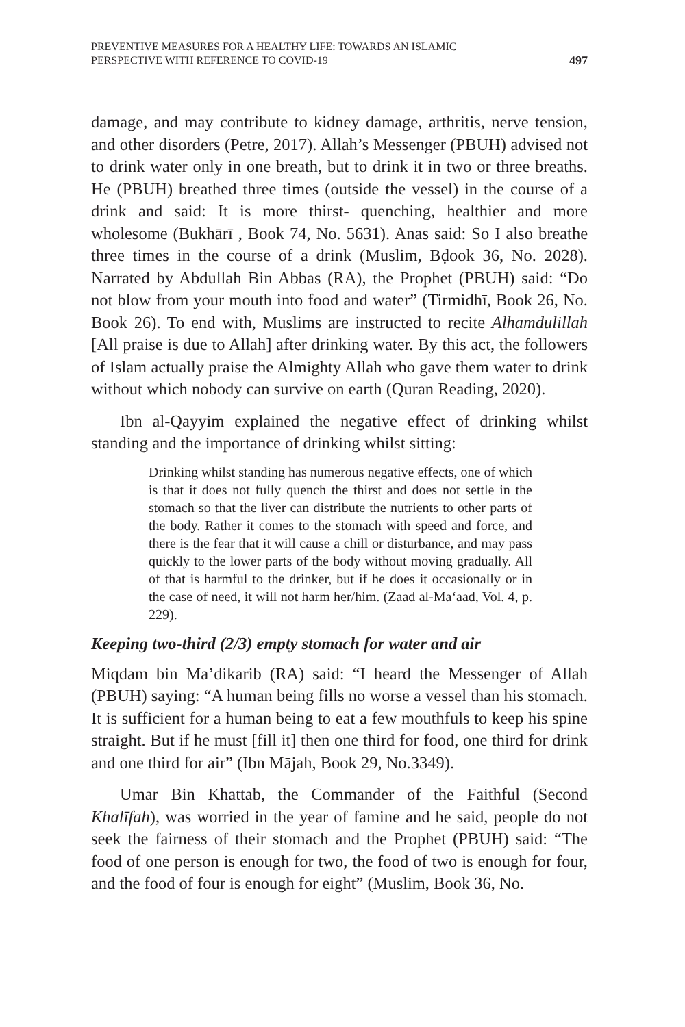PREVENTIVE MEASURES FOR A HEALTHY LIFE: TOWARDS AN ISLAMIC
PERSPECTIVE WITH REFERENCE TO COVID-19
497
damage, and may contribute to kidney damage, arthritis, nerve tension, and other disorders (Petre, 2017). Allah’s Messenger (PBUH) advised not to drink water only in one breath, but to drink it in two or three breaths. He (PBUH) breathed three times (outside the vessel) in the course of a drink and said: It is more thirst- quenching, healthier and more wholesome (Bukhārī , Book 74, No. 5631). Anas said: So I also breathe three times in the course of a drink (Muslim, Bḍook 36, No. 2028). Narrated by Abdullah Bin Abbas (RA), the Prophet (PBUH) said: “Do not blow from your mouth into food and water” (Tirmidhī, Book 26, No. Book 26). To end with, Muslims are instructed to recite Alhamdulillah [All praise is due to Allah] after drinking water. By this act, the followers of Islam actually praise the Almighty Allah who gave them water to drink without which nobody can survive on earth (Quran Reading, 2020).
Ibn al-Qayyim explained the negative effect of drinking whilst standing and the importance of drinking whilst sitting:
Drinking whilst standing has numerous negative effects, one of which is that it does not fully quench the thirst and does not settle in the stomach so that the liver can distribute the nutrients to other parts of the body. Rather it comes to the stomach with speed and force, and there is the fear that it will cause a chill or disturbance, and may pass quickly to the lower parts of the body without moving gradually. All of that is harmful to the drinker, but if he does it occasionally or in the case of need, it will not harm her/him. (Zaad al-Ma‘aad, Vol. 4, p. 229).
Keeping two-third (2/3) empty stomach for water and air
Miqdam bin Ma’dikarib (RA) said: “I heard the Messenger of Allah (PBUH) saying: “A human being fills no worse a vessel than his stomach. It is sufficient for a human being to eat a few mouthfuls to keep his spine straight. But if he must [fill it] then one third for food, one third for drink and one third for air” (Ibn Mājah, Book 29, No.3349).
Umar Bin Khattab, the Commander of the Faithful (Second Khalīfah), was worried in the year of famine and he said, people do not seek the fairness of their stomach and the Prophet (PBUH) said: “The food of one person is enough for two, the food of two is enough for four, and the food of four is enough for eight” (Muslim, Book 36, No.